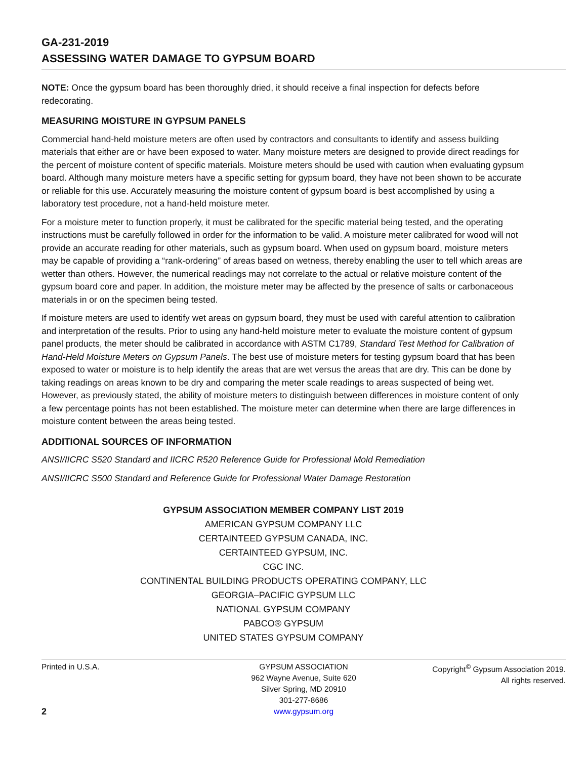GA-231-2019
ASSESSING WATER DAMAGE TO GYPSUM BOARD
NOTE: Once the gypsum board has been thoroughly dried, it should receive a final inspection for defects before redecorating.
MEASURING MOISTURE IN GYPSUM PANELS
Commercial hand-held moisture meters are often used by contractors and consultants to identify and assess building materials that either are or have been exposed to water. Many moisture meters are designed to provide direct readings for the percent of moisture content of specific materials. Moisture meters should be used with caution when evaluating gypsum board. Although many moisture meters have a specific setting for gypsum board, they have not been shown to be accurate or reliable for this use. Accurately measuring the moisture content of gypsum board is best accomplished by using a laboratory test procedure, not a hand-held moisture meter.
For a moisture meter to function properly, it must be calibrated for the specific material being tested, and the operating instructions must be carefully followed in order for the information to be valid. A moisture meter calibrated for wood will not provide an accurate reading for other materials, such as gypsum board. When used on gypsum board, moisture meters may be capable of providing a “rank-ordering” of areas based on wetness, thereby enabling the user to tell which areas are wetter than others. However, the numerical readings may not correlate to the actual or relative moisture content of the gypsum board core and paper. In addition, the moisture meter may be affected by the presence of salts or carbonaceous materials in or on the specimen being tested.
If moisture meters are used to identify wet areas on gypsum board, they must be used with careful attention to calibration and interpretation of the results. Prior to using any hand-held moisture meter to evaluate the moisture content of gypsum panel products, the meter should be calibrated in accordance with ASTM C1789, Standard Test Method for Calibration of Hand-Held Moisture Meters on Gypsum Panels. The best use of moisture meters for testing gypsum board that has been exposed to water or moisture is to help identify the areas that are wet versus the areas that are dry. This can be done by taking readings on areas known to be dry and comparing the meter scale readings to areas suspected of being wet. However, as previously stated, the ability of moisture meters to distinguish between differences in moisture content of only a few percentage points has not been established. The moisture meter can determine when there are large differences in moisture content between the areas being tested.
ADDITIONAL SOURCES OF INFORMATION
ANSI/IICRC S520 Standard and IICRC R520 Reference Guide for Professional Mold Remediation
ANSI/IICRC S500 Standard and Reference Guide for Professional Water Damage Restoration
GYPSUM ASSOCIATION MEMBER COMPANY LIST 2019
AMERICAN GYPSUM COMPANY LLC
CERTAINTEED GYPSUM CANADA, INC.
CERTAINTEED GYPSUM, INC.
CGC INC.
CONTINENTAL BUILDING PRODUCTS OPERATING COMPANY, LLC
GEORGIA–PACIFIC GYPSUM LLC
NATIONAL GYPSUM COMPANY
PABCO® GYPSUM
UNITED STATES GYPSUM COMPANY
Printed in U.S.A.
2
GYPSUM ASSOCIATION
962 Wayne Avenue, Suite 620
Silver Spring, MD 20910
301-277-8686
www.gypsum.org
Copyright<sup>©</sup> Gypsum Association 2019.
All rights reserved.